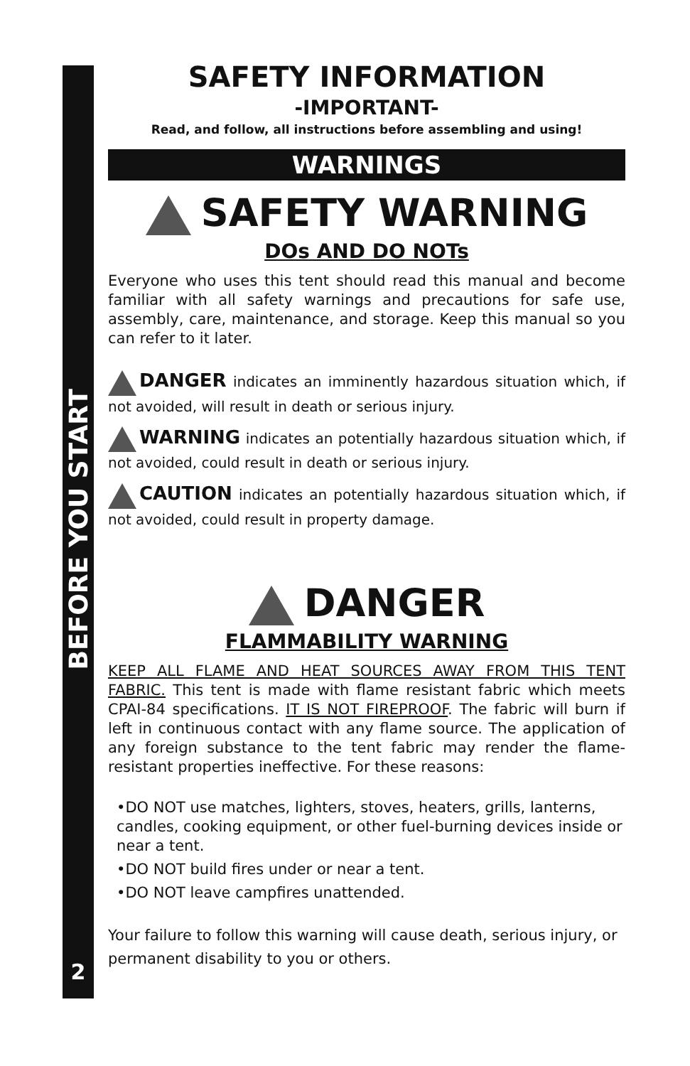BEFORE YOU START
2
SAFETY INFORMATION
-IMPORTANT-
Read, and follow, all instructions before assembling and using!
WARNINGS
SAFETY WARNING
DOs AND DO NOTs
Everyone who uses this tent should read this manual and become familiar with all safety warnings and precautions for safe use, assembly, care, maintenance, and storage. Keep this manual so you can refer to it later.
DANGER indicates an imminently hazardous situation which, if not avoided, will result in death or serious injury.
WARNING indicates an potentially hazardous situation which, if not avoided, could result in death or serious injury.
CAUTION indicates an potentially hazardous situation which, if not avoided, could result in property damage.
DANGER
FLAMMABILITY WARNING
KEEP ALL FLAME AND HEAT SOURCES AWAY FROM THIS TENT FABRIC. This tent is made with flame resistant fabric which meets CPAI-84 specifications. IT IS NOT FIREPROOF. The fabric will burn if left in continuous contact with any flame source. The application of any foreign substance to the tent fabric may render the flame-resistant properties ineffective. For these reasons:
•DO NOT use matches, lighters, stoves, heaters, grills, lanterns, candles, cooking equipment, or other fuel-burning devices inside or near a tent.
•DO NOT build fires under or near a tent.
•DO NOT leave campfires unattended.
Your failure to follow this warning will cause death, serious injury, or permanent disability to you or others.